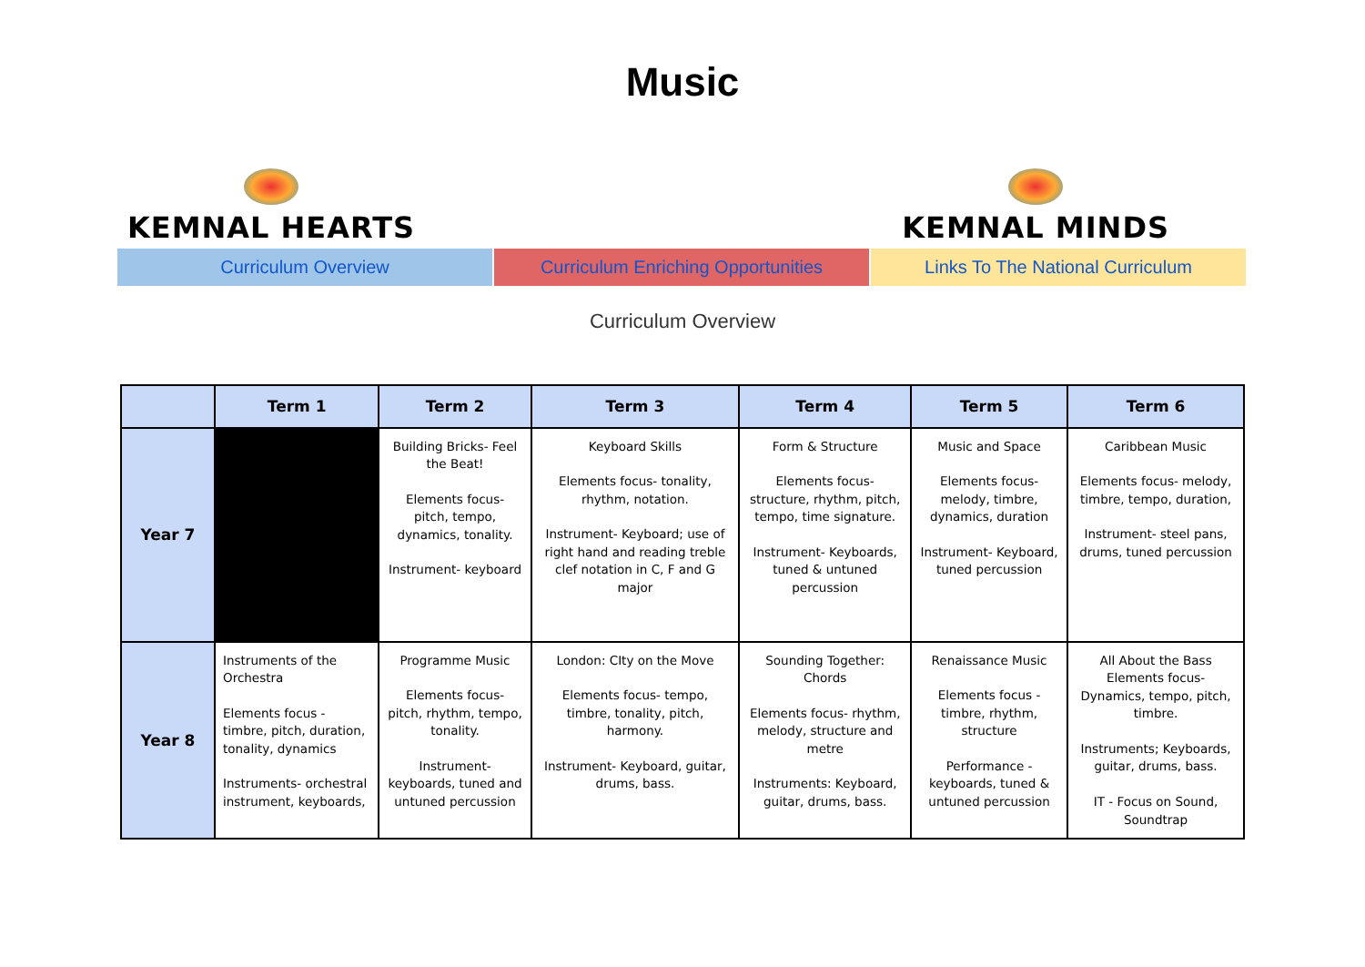Music
KEMNAL HEARTS KEMNAL MINDS
Curriculum Overview Curriculum Enriching Opportunities Links To The National Curriculum
Curriculum Overview
| | Term 1 | Term 2 | Term 3 | Term 4 | Term 5 | Term 6 |
| --- | --- | --- | --- | --- | --- | --- |
| Year 7 | | Building Bricks- Feel the Beat! Elements focus- pitch, tempo, dynamics, tonality. Instrument- keyboard | Keyboard Skills Elements focus- tonality, rhythm, notation. Instrument- Keyboard; use of right hand and reading treble clef notation in C, F and G major | Form & Structure Elements focus- structure, rhythm, pitch, tempo, time signature. Instrument- Keyboards, tuned & untuned percussion | Music and Space Elements focus- melody, timbre, dynamics, duration Instrument- Keyboard, tuned percussion | Caribbean Music Elements focus- melody, timbre, tempo, duration, Instrument- steel pans, drums, tuned percussion |
| Year 8 | Instruments of the Orchestra Elements focus - timbre, pitch, duration, tonality, dynamics Instruments- orchestral instrument, keyboards, | Programme Music Elements focus- pitch, rhythm, tempo, tonality. Instrument- keyboards, tuned and untuned percussion | London: CIty on the Move Elements focus- tempo, timbre, tonality, pitch, harmony. Instrument- Keyboard, guitar, drums, bass. | Sounding Together: Chords Elements focus- rhythm, melody, structure and metre Instruments: Keyboard, guitar, drums, bass. | Renaissance Music Elements focus - timbre, rhythm, structure Performance - keyboards, tuned & untuned percussion | All About the Bass Elements focus- Dynamics, tempo, pitch, timbre. Instruments; Keyboards, guitar, drums, bass. IT - Focus on Sound, Soundtrap |